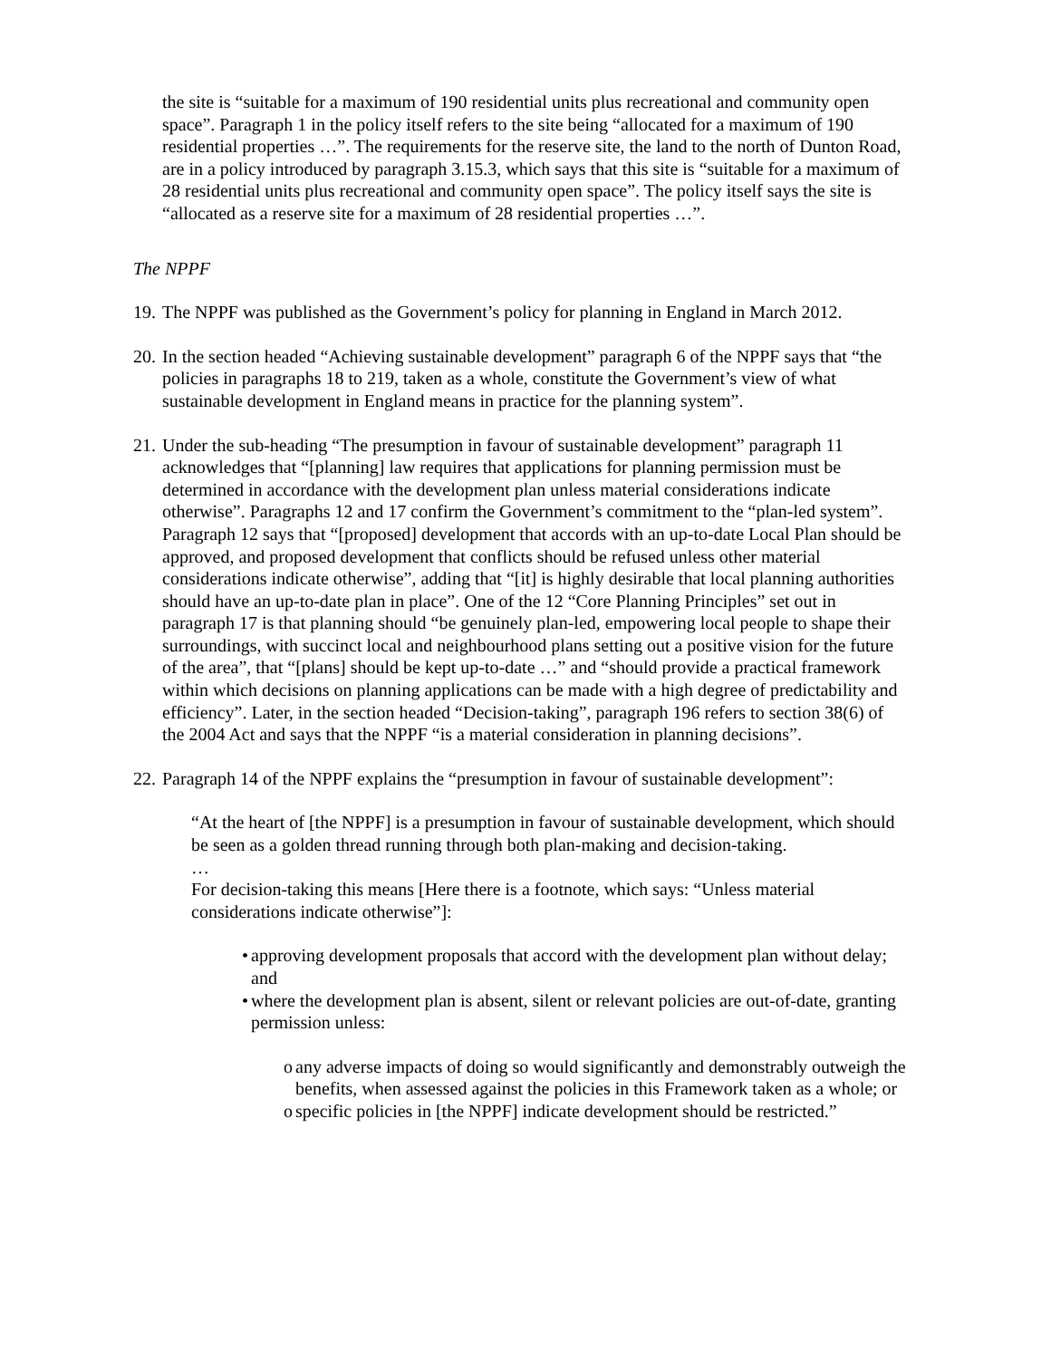the site is “suitable for a maximum of 190 residential units plus recreational and community open space”. Paragraph 1 in the policy itself refers to the site being “allocated for a maximum of 190 residential properties …”. The requirements for the reserve site, the land to the north of Dunton Road, are in a policy introduced by paragraph 3.15.3, which says that this site is “suitable for a maximum of 28 residential units plus recreational and community open space”. The policy itself says the site is “allocated as a reserve site for a maximum of 28 residential properties …”.
The NPPF
19.
The NPPF was published as the Government’s policy for planning in England in March 2012.
20.
In the section headed “Achieving sustainable development” paragraph 6 of the NPPF says that “the policies in paragraphs 18 to 219, taken as a whole, constitute the Government’s view of what sustainable development in England means in practice for the planning system”.
21.
Under the sub-heading “The presumption in favour of sustainable development” paragraph 11 acknowledges that “[planning] law requires that applications for planning permission must be determined in accordance with the development plan unless material considerations indicate otherwise”. Paragraphs 12 and 17 confirm the Government’s commitment to the “plan-led system”. Paragraph 12 says that “[proposed] development that accords with an up-to-date Local Plan should be approved, and proposed development that conflicts should be refused unless other material considerations indicate otherwise”, adding that “[it] is highly desirable that local planning authorities should have an up-to-date plan in place”. One of the 12 “Core Planning Principles” set out in paragraph 17 is that planning should “be genuinely plan-led, empowering local people to shape their surroundings, with succinct local and neighbourhood plans setting out a positive vision for the future of the area”, that “[plans] should be kept up-to-date …” and “should provide a practical framework within which decisions on planning applications can be made with a high degree of predictability and efficiency”. Later, in the section headed “Decision-taking”, paragraph 196 refers to section 38(6) of the 2004 Act and says that the NPPF “is a material consideration in planning decisions”.
22.
Paragraph 14 of the NPPF explains the “presumption in favour of sustainable development”:
“At the heart of [the NPPF] is a presumption in favour of sustainable development, which should be seen as a golden thread running through both plan-making and decision-taking.
…
For decision-taking this means [Here there is a footnote, which says: “Unless material considerations indicate otherwise”]:
• approving development proposals that accord with the development plan without delay; and
• where the development plan is absent, silent or relevant policies are out-of-date, granting permission unless:
o any adverse impacts of doing so would significantly and demonstrably outweigh the benefits, when assessed against the policies in this Framework taken as a whole; or
o specific policies in [the NPPF] indicate development should be restricted.”